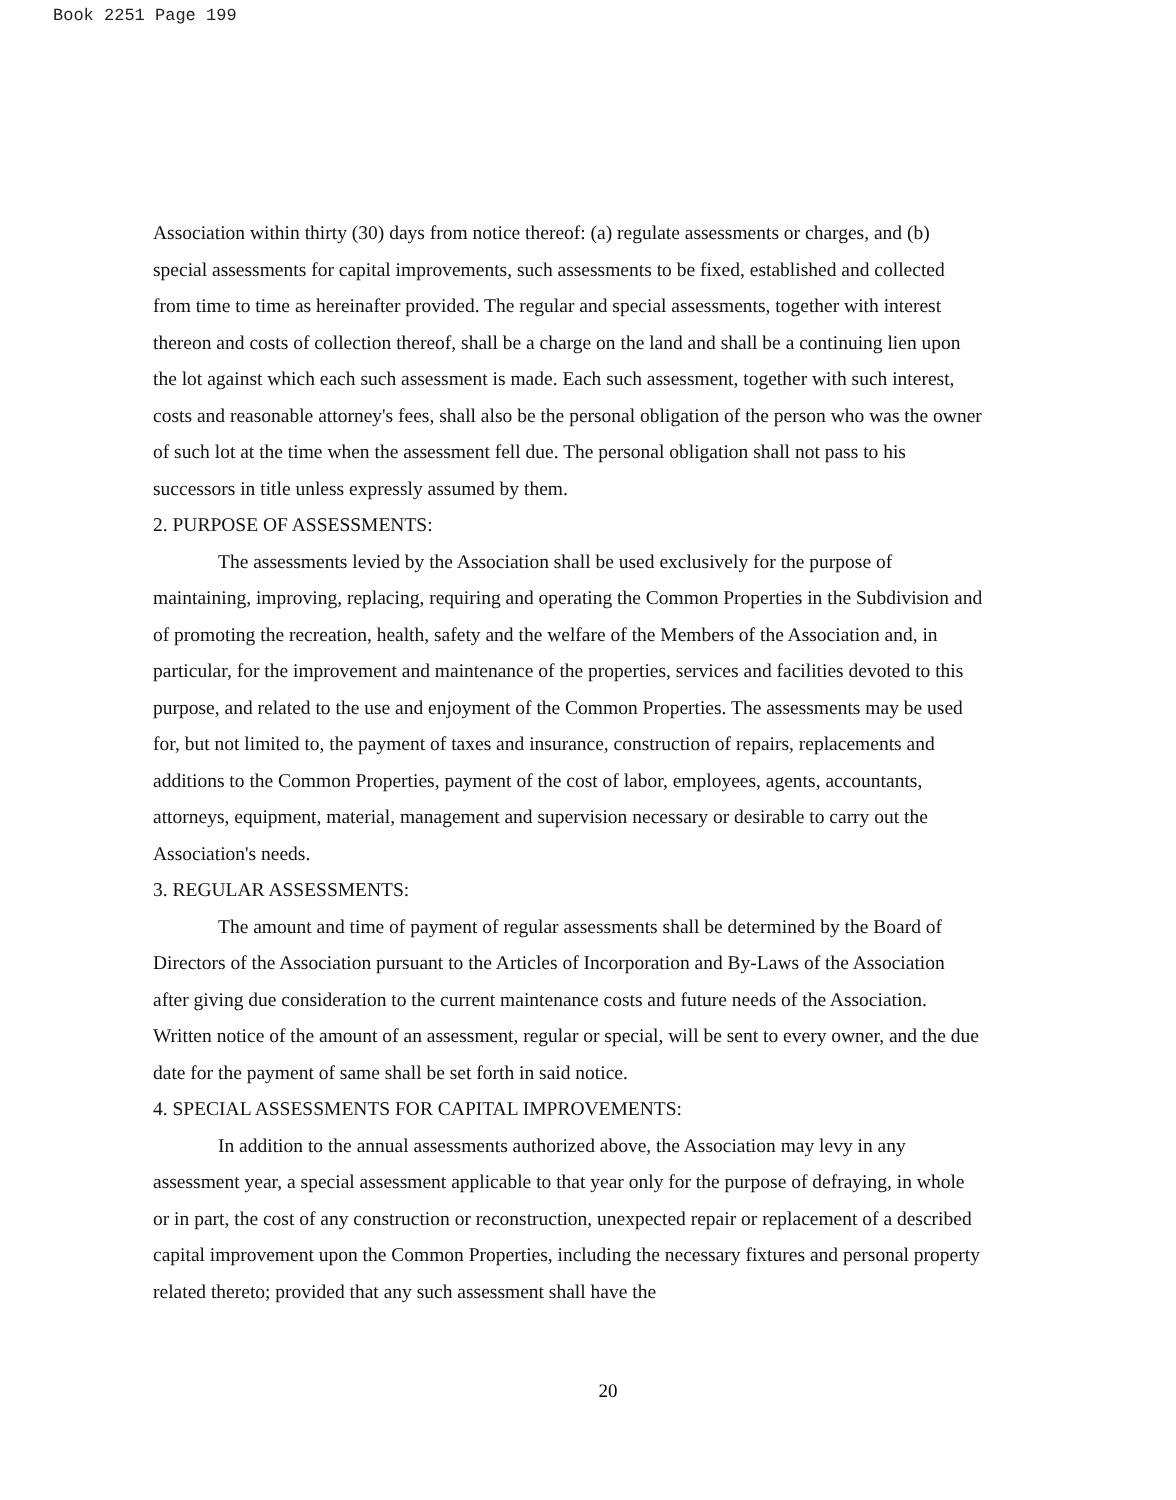Book 2251 Page 199
Association within thirty (30) days from notice thereof: (a) regulate assessments or charges, and (b) special assessments for capital improvements, such assessments to be fixed, established and collected from time to time as hereinafter provided. The regular and special assessments, together with interest thereon and costs of collection thereof, shall be a charge on the land and shall be a continuing lien upon the lot against which each such assessment is made. Each such assessment, together with such interest, costs and reasonable attorney's fees, shall also be the personal obligation of the person who was the owner of such lot at the time when the assessment fell due. The personal obligation shall not pass to his successors in title unless expressly assumed by them.
2. PURPOSE OF ASSESSMENTS:
The assessments levied by the Association shall be used exclusively for the purpose of maintaining, improving, replacing, requiring and operating the Common Properties in the Subdivision and of promoting the recreation, health, safety and the welfare of the Members of the Association and, in particular, for the improvement and maintenance of the properties, services and facilities devoted to this purpose, and related to the use and enjoyment of the Common Properties. The assessments may be used for, but not limited to, the payment of taxes and insurance, construction of repairs, replacements and additions to the Common Properties, payment of the cost of labor, employees, agents, accountants, attorneys, equipment, material, management and supervision necessary or desirable to carry out the Association's needs.
3. REGULAR ASSESSMENTS:
The amount and time of payment of regular assessments shall be determined by the Board of Directors of the Association pursuant to the Articles of Incorporation and By-Laws of the Association after giving due consideration to the current maintenance costs and future needs of the Association. Written notice of the amount of an assessment, regular or special, will be sent to every owner, and the due date for the payment of same shall be set forth in said notice.
4. SPECIAL ASSESSMENTS FOR CAPITAL IMPROVEMENTS:
In addition to the annual assessments authorized above, the Association may levy in any assessment year, a special assessment applicable to that year only for the purpose of defraying, in whole or in part, the cost of any construction or reconstruction, unexpected repair or replacement of a described capital improvement upon the Common Properties, including the necessary fixtures and personal property related thereto; provided that any such assessment shall have the
20